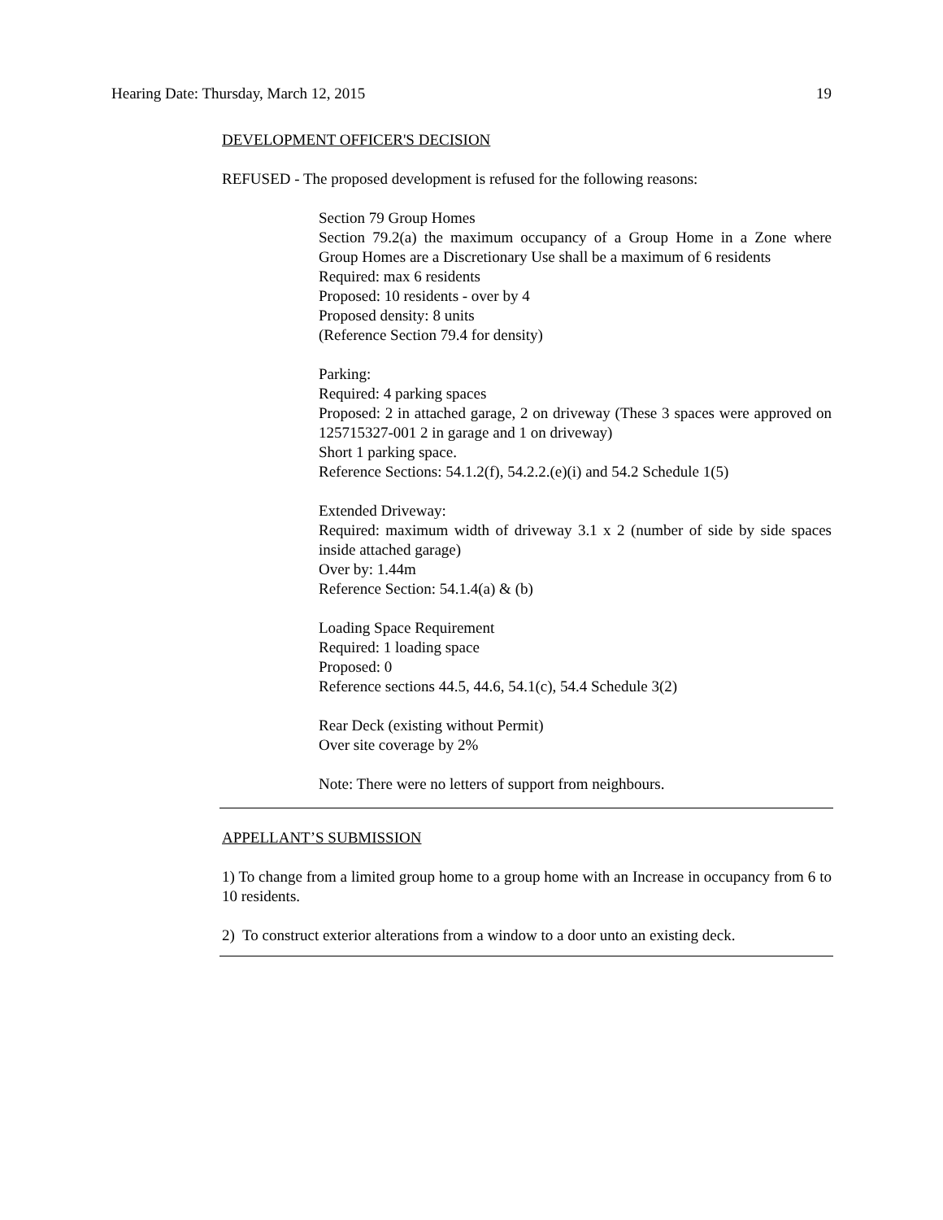Hearing Date: Thursday, March 12, 2015 19
DEVELOPMENT OFFICER'S DECISION
REFUSED - The proposed development is refused for the following reasons:
Section 79 Group Homes
Section 79.2(a) the maximum occupancy of a Group Home in a Zone where Group Homes are a Discretionary Use shall be a maximum of 6 residents
Required: max 6 residents
Proposed: 10 residents - over by 4
Proposed density: 8 units
(Reference Section 79.4 for density)
Parking:
Required: 4 parking spaces
Proposed: 2 in attached garage, 2 on driveway (These 3 spaces were approved on 125715327-001 2 in garage and 1 on driveway)
Short 1 parking space.
Reference Sections: 54.1.2(f), 54.2.2.(e)(i) and 54.2 Schedule 1(5)
Extended Driveway:
Required: maximum width of driveway 3.1 x 2 (number of side by side spaces inside attached garage)
Over by: 1.44m
Reference Section: 54.1.4(a) & (b)
Loading Space Requirement
Required: 1 loading space
Proposed: 0
Reference sections 44.5, 44.6, 54.1(c), 54.4 Schedule 3(2)
Rear Deck (existing without Permit)
Over site coverage by 2%
Note: There were no letters of support from neighbours.
APPELLANT’S SUBMISSION
1) To change from a limited group home to a group home with an Increase in occupancy from 6 to 10 residents.
2) To construct exterior alterations from a window to a door unto an existing deck.